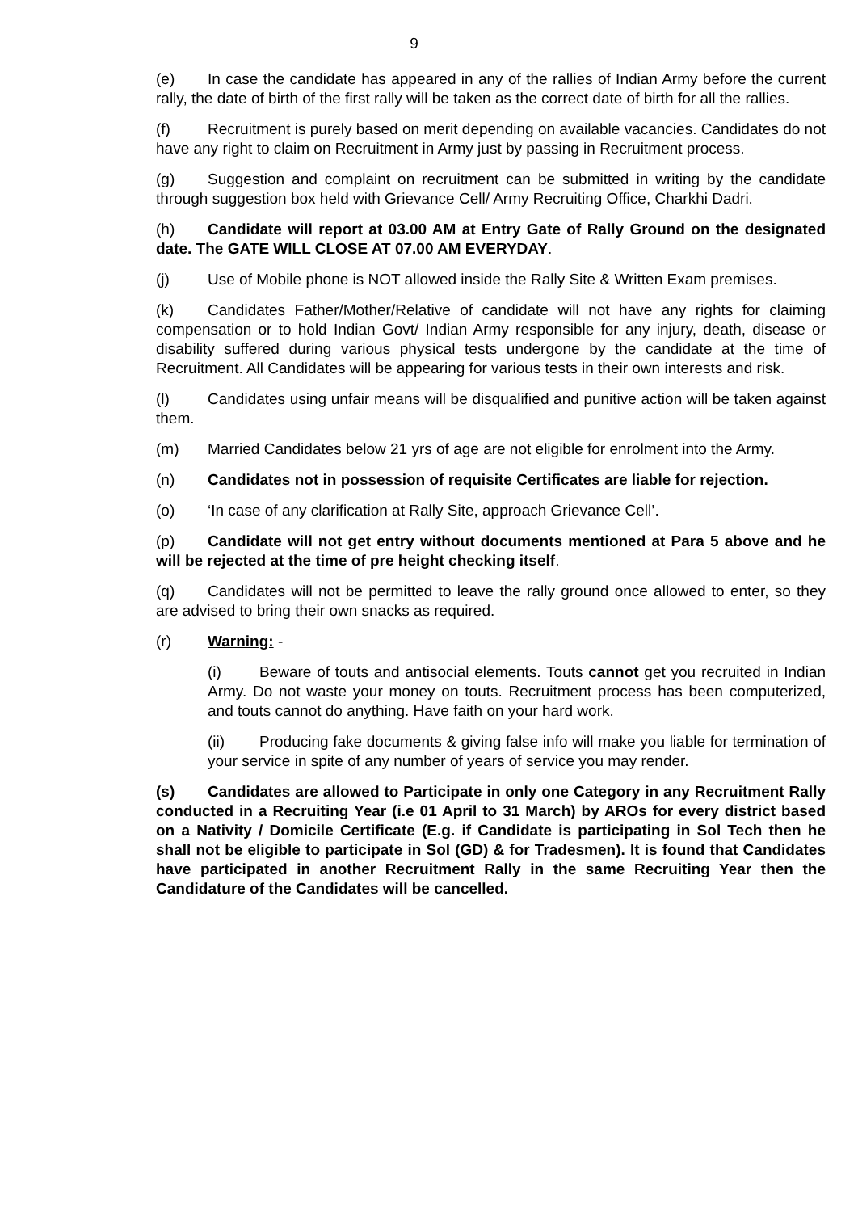9
(e) In case the candidate has appeared in any of the rallies of Indian Army before the current rally, the date of birth of the first rally will be taken as the correct date of birth for all the rallies.
(f) Recruitment is purely based on merit depending on available vacancies. Candidates do not have any right to claim on Recruitment in Army just by passing in Recruitment process.
(g) Suggestion and complaint on recruitment can be submitted in writing by the candidate through suggestion box held with Grievance Cell/ Army Recruiting Office, Charkhi Dadri.
(h) Candidate will report at 03.00 AM at Entry Gate of Rally Ground on the designated date. The GATE WILL CLOSE AT 07.00 AM EVERYDAY.
(j) Use of Mobile phone is NOT allowed inside the Rally Site & Written Exam premises.
(k) Candidates Father/Mother/Relative of candidate will not have any rights for claiming compensation or to hold Indian Govt/ Indian Army responsible for any injury, death, disease or disability suffered during various physical tests undergone by the candidate at the time of Recruitment. All Candidates will be appearing for various tests in their own interests and risk.
(l) Candidates using unfair means will be disqualified and punitive action will be taken against them.
(m) Married Candidates below 21 yrs of age are not eligible for enrolment into the Army.
(n) Candidates not in possession of requisite Certificates are liable for rejection.
(o) ‘In case of any clarification at Rally Site, approach Grievance Cell’.
(p) Candidate will not get entry without documents mentioned at Para 5 above and he will be rejected at the time of pre height checking itself.
(q) Candidates will not be permitted to leave the rally ground once allowed to enter, so they are advised to bring their own snacks as required.
(r) Warning: -
(i) Beware of touts and antisocial elements. Touts cannot get you recruited in Indian Army. Do not waste your money on touts. Recruitment process has been computerized, and touts cannot do anything. Have faith on your hard work.
(ii) Producing fake documents & giving false info will make you liable for termination of your service in spite of any number of years of service you may render.
(s) Candidates are allowed to Participate in only one Category in any Recruitment Rally conducted in a Recruiting Year (i.e 01 April to 31 March) by AROs for every district based on a Nativity / Domicile Certificate (E.g. if Candidate is participating in Sol Tech then he shall not be eligible to participate in Sol (GD) & for Tradesmen). It is found that Candidates have participated in another Recruitment Rally in the same Recruiting Year then the Candidature of the Candidates will be cancelled.